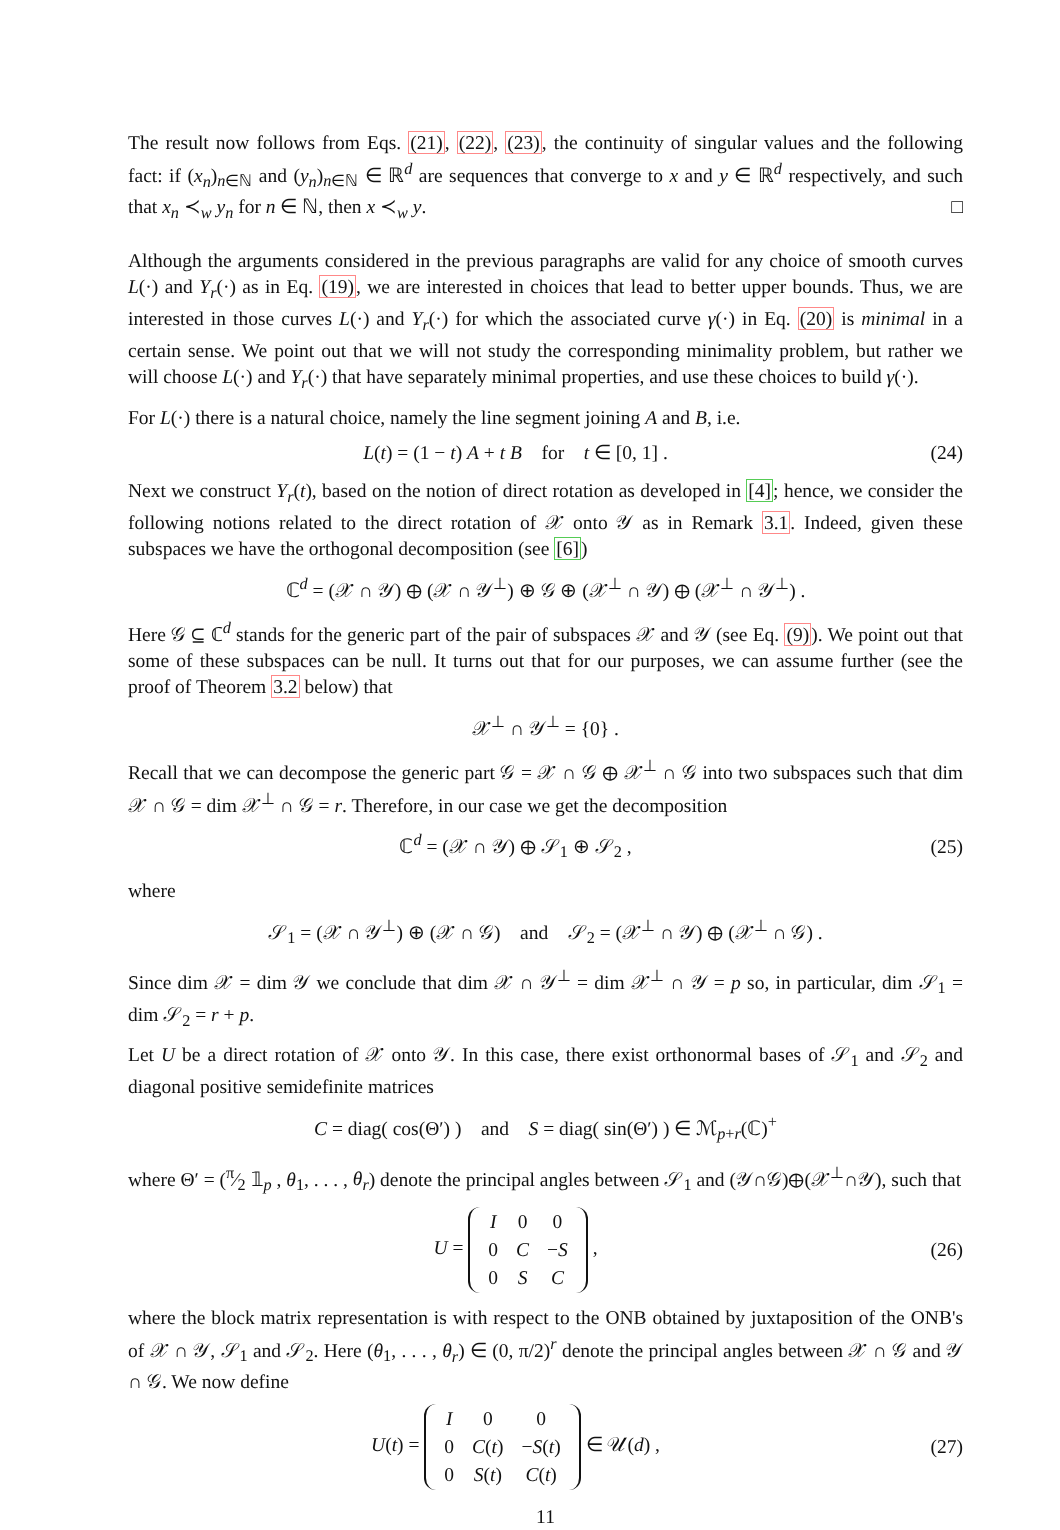The result now follows from Eqs. (21), (22), (23), the continuity of singular values and the following fact: if (x<sub>n</sub>)<sub>n∈ℕ</sub> and (y<sub>n</sub>)<sub>n∈ℕ</sub> ∈ ℝ<sup>d</sup> are sequences that converge to x and y ∈ ℝ<sup>d</sup> respectively, and such that x<sub>n</sub> ≺<sub>w</sub> y<sub>n</sub> for n ∈ ℕ, then x ≺<sub>w</sub> y. □
Although the arguments considered in the previous paragraphs are valid for any choice of smooth curves L(·) and Y<sub>r</sub>(·) as in Eq. (19), we are interested in choices that lead to better upper bounds. Thus, we are interested in those curves L(·) and Y<sub>r</sub>(·) for which the associated curve γ(·) in Eq. (20) is minimal in a certain sense. We point out that we will not study the corresponding minimality problem, but rather we will choose L(·) and Y<sub>r</sub>(·) that have separately minimal properties, and use these choices to build γ(·).
For L(·) there is a natural choice, namely the line segment joining A and B, i.e.
L(t) = (1 − t) A + t B for t ∈ [0, 1] .
(24)
Next we construct Y<sub>r</sub>(t), based on the notion of direct rotation as developed in [4]; hence, we consider the following notions related to the direct rotation of 𝒳 onto 𝒴 as in Remark 3.1. Indeed, given these subspaces we have the orthogonal decomposition (see [6])
ℂ<sup>d</sup> = (𝒳 ∩ 𝒴) ⊕ (𝒳 ∩ 𝒴<sup>⊥</sup>) ⊕ 𝒢 ⊕ (𝒳<sup>⊥</sup> ∩ 𝒴) ⊕ (𝒳<sup>⊥</sup> ∩ 𝒴<sup>⊥</sup>) .
Here 𝒢 ⊆ ℂ<sup>d</sup> stands for the generic part of the pair of subspaces 𝒳 and 𝒴 (see Eq. (9)). We point out that some of these subspaces can be null. It turns out that for our purposes, we can assume further (see the proof of Theorem 3.2 below) that
𝒳<sup>⊥</sup> ∩ 𝒴<sup>⊥</sup> = {0} .
Recall that we can decompose the generic part 𝒢 = 𝒳 ∩ 𝒢 ⊕ 𝒳<sup>⊥</sup> ∩ 𝒢 into two subspaces such that dim 𝒳 ∩ 𝒢 = dim 𝒳<sup>⊥</sup> ∩ 𝒢 = r. Therefore, in our case we get the decomposition
ℂ<sup>d</sup> = (𝒳 ∩ 𝒴) ⊕ 𝒮<sub>1</sub> ⊕ 𝒮<sub>2</sub> , (25)
where
𝒮<sub>1</sub> = (𝒳 ∩ 𝒴<sup>⊥</sup>) ⊕ (𝒳 ∩ 𝒢) and 𝒮<sub>2</sub> = (𝒳<sup>⊥</sup> ∩ 𝒴) ⊕ (𝒳<sup>⊥</sup> ∩ 𝒢) .
Since dim 𝒳 = dim 𝒴 we conclude that dim 𝒳 ∩ 𝒴<sup>⊥</sup> = dim 𝒳<sup>⊥</sup> ∩ 𝒴 = p so, in particular, dim 𝒮<sub>1</sub> = dim 𝒮<sub>2</sub> = r + p.
Let U be a direct rotation of 𝒳 onto 𝒴. In this case, there exist orthonormal bases of 𝒮<sub>1</sub> and 𝒮<sub>2</sub> and diagonal positive semidefinite matrices
C = diag( cos(Θ′) ) and S = diag( sin(Θ′) ) ∈ ℳ<sub>p+r</sub>(ℂ)<sup>+</sup>
where Θ′ = (π⁄2 𝟙<sub>p</sub> , θ<sub>1</sub>, . . . , θ<sub>r</sub>) denote the principal angles between 𝒮<sub>1</sub> and (𝒴∩𝒢)⊕(𝒳<sup>⊥</sup>∩𝒴), such that
U =
| I | 0 | 0 |
| 0 | C | − S |
| 0 | S | C |
,
(26)
where the block matrix representation is with respect to the ONB obtained by juxtaposition of the ONB's of 𝒳 ∩ 𝒴, 𝒮<sub>1</sub> and 𝒮<sub>2</sub>. Here (θ<sub>1</sub>, . . . , θ<sub>r</sub>) ∈ (0, π/2)<sup>r</sup> denote the principal angles between 𝒳 ∩ 𝒢 and 𝒴 ∩ 𝒢. We now define
U(t) =
| I | 0 | 0 |
| 0 | C ( t ) | − S ( t ) |
| 0 | S ( t ) | C ( t ) |
∈ 𝒰(d) ,
(27)
11